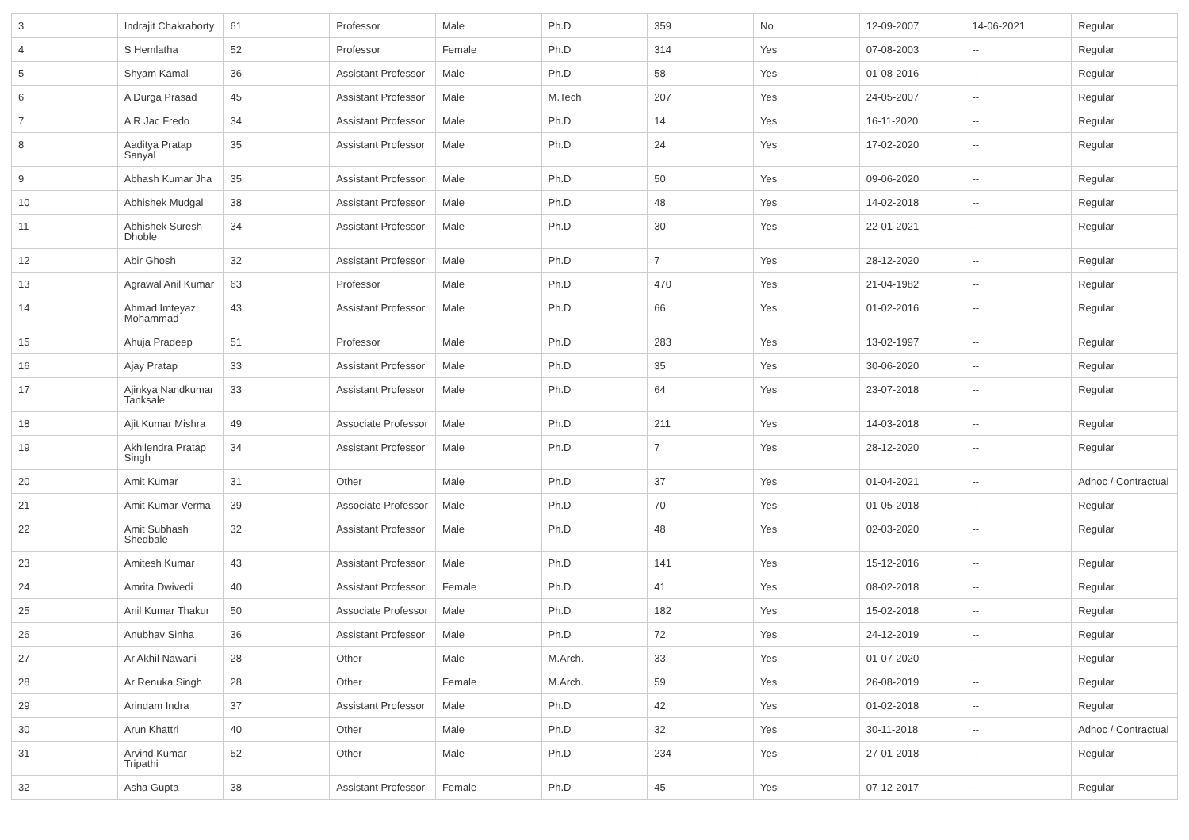| 3 | Indrajit Chakraborty | 61 | Professor | Male | Ph.D | 359 | No | 12-09-2007 | 14-06-2021 | Regular |
| 4 | S Hemlatha | 52 | Professor | Female | Ph.D | 314 | Yes | 07-08-2003 | -- | Regular |
| 5 | Shyam Kamal | 36 | Assistant Professor | Male | Ph.D | 58 | Yes | 01-08-2016 | -- | Regular |
| 6 | A Durga Prasad | 45 | Assistant Professor | Male | M.Tech | 207 | Yes | 24-05-2007 | -- | Regular |
| 7 | A R Jac Fredo | 34 | Assistant Professor | Male | Ph.D | 14 | Yes | 16-11-2020 | -- | Regular |
| 8 | Aaditya Pratap Sanyal | 35 | Assistant Professor | Male | Ph.D | 24 | Yes | 17-02-2020 | -- | Regular |
| 9 | Abhash Kumar Jha | 35 | Assistant Professor | Male | Ph.D | 50 | Yes | 09-06-2020 | -- | Regular |
| 10 | Abhishek Mudgal | 38 | Assistant Professor | Male | Ph.D | 48 | Yes | 14-02-2018 | -- | Regular |
| 11 | Abhishek Suresh Dhoble | 34 | Assistant Professor | Male | Ph.D | 30 | Yes | 22-01-2021 | -- | Regular |
| 12 | Abir Ghosh | 32 | Assistant Professor | Male | Ph.D | 7 | Yes | 28-12-2020 | -- | Regular |
| 13 | Agrawal Anil Kumar | 63 | Professor | Male | Ph.D | 470 | Yes | 21-04-1982 | -- | Regular |
| 14 | Ahmad Imteyaz Mohammad | 43 | Assistant Professor | Male | Ph.D | 66 | Yes | 01-02-2016 | -- | Regular |
| 15 | Ahuja Pradeep | 51 | Professor | Male | Ph.D | 283 | Yes | 13-02-1997 | -- | Regular |
| 16 | Ajay Pratap | 33 | Assistant Professor | Male | Ph.D | 35 | Yes | 30-06-2020 | -- | Regular |
| 17 | Ajinkya Nandkumar Tanksale | 33 | Assistant Professor | Male | Ph.D | 64 | Yes | 23-07-2018 | -- | Regular |
| 18 | Ajit Kumar Mishra | 49 | Associate Professor | Male | Ph.D | 211 | Yes | 14-03-2018 | -- | Regular |
| 19 | Akhilendra Pratap Singh | 34 | Assistant Professor | Male | Ph.D | 7 | Yes | 28-12-2020 | -- | Regular |
| 20 | Amit Kumar | 31 | Other | Male | Ph.D | 37 | Yes | 01-04-2021 | -- | Adhoc / Contractual |
| 21 | Amit Kumar Verma | 39 | Associate Professor | Male | Ph.D | 70 | Yes | 01-05-2018 | -- | Regular |
| 22 | Amit Subhash Shedbale | 32 | Assistant Professor | Male | Ph.D | 48 | Yes | 02-03-2020 | -- | Regular |
| 23 | Amitesh Kumar | 43 | Assistant Professor | Male | Ph.D | 141 | Yes | 15-12-2016 | -- | Regular |
| 24 | Amrita Dwivedi | 40 | Assistant Professor | Female | Ph.D | 41 | Yes | 08-02-2018 | -- | Regular |
| 25 | Anil Kumar Thakur | 50 | Associate Professor | Male | Ph.D | 182 | Yes | 15-02-2018 | -- | Regular |
| 26 | Anubhav Sinha | 36 | Assistant Professor | Male | Ph.D | 72 | Yes | 24-12-2019 | -- | Regular |
| 27 | Ar Akhil Nawani | 28 | Other | Male | M.Arch. | 33 | Yes | 01-07-2020 | -- | Regular |
| 28 | Ar Renuka Singh | 28 | Other | Female | M.Arch. | 59 | Yes | 26-08-2019 | -- | Regular |
| 29 | Arindam Indra | 37 | Assistant Professor | Male | Ph.D | 42 | Yes | 01-02-2018 | -- | Regular |
| 30 | Arun Khattri | 40 | Other | Male | Ph.D | 32 | Yes | 30-11-2018 | -- | Adhoc / Contractual |
| 31 | Arvind Kumar Tripathi | 52 | Other | Male | Ph.D | 234 | Yes | 27-01-2018 | -- | Regular |
| 32 | Asha Gupta | 38 | Assistant Professor | Female | Ph.D | 45 | Yes | 07-12-2017 | -- | Regular |